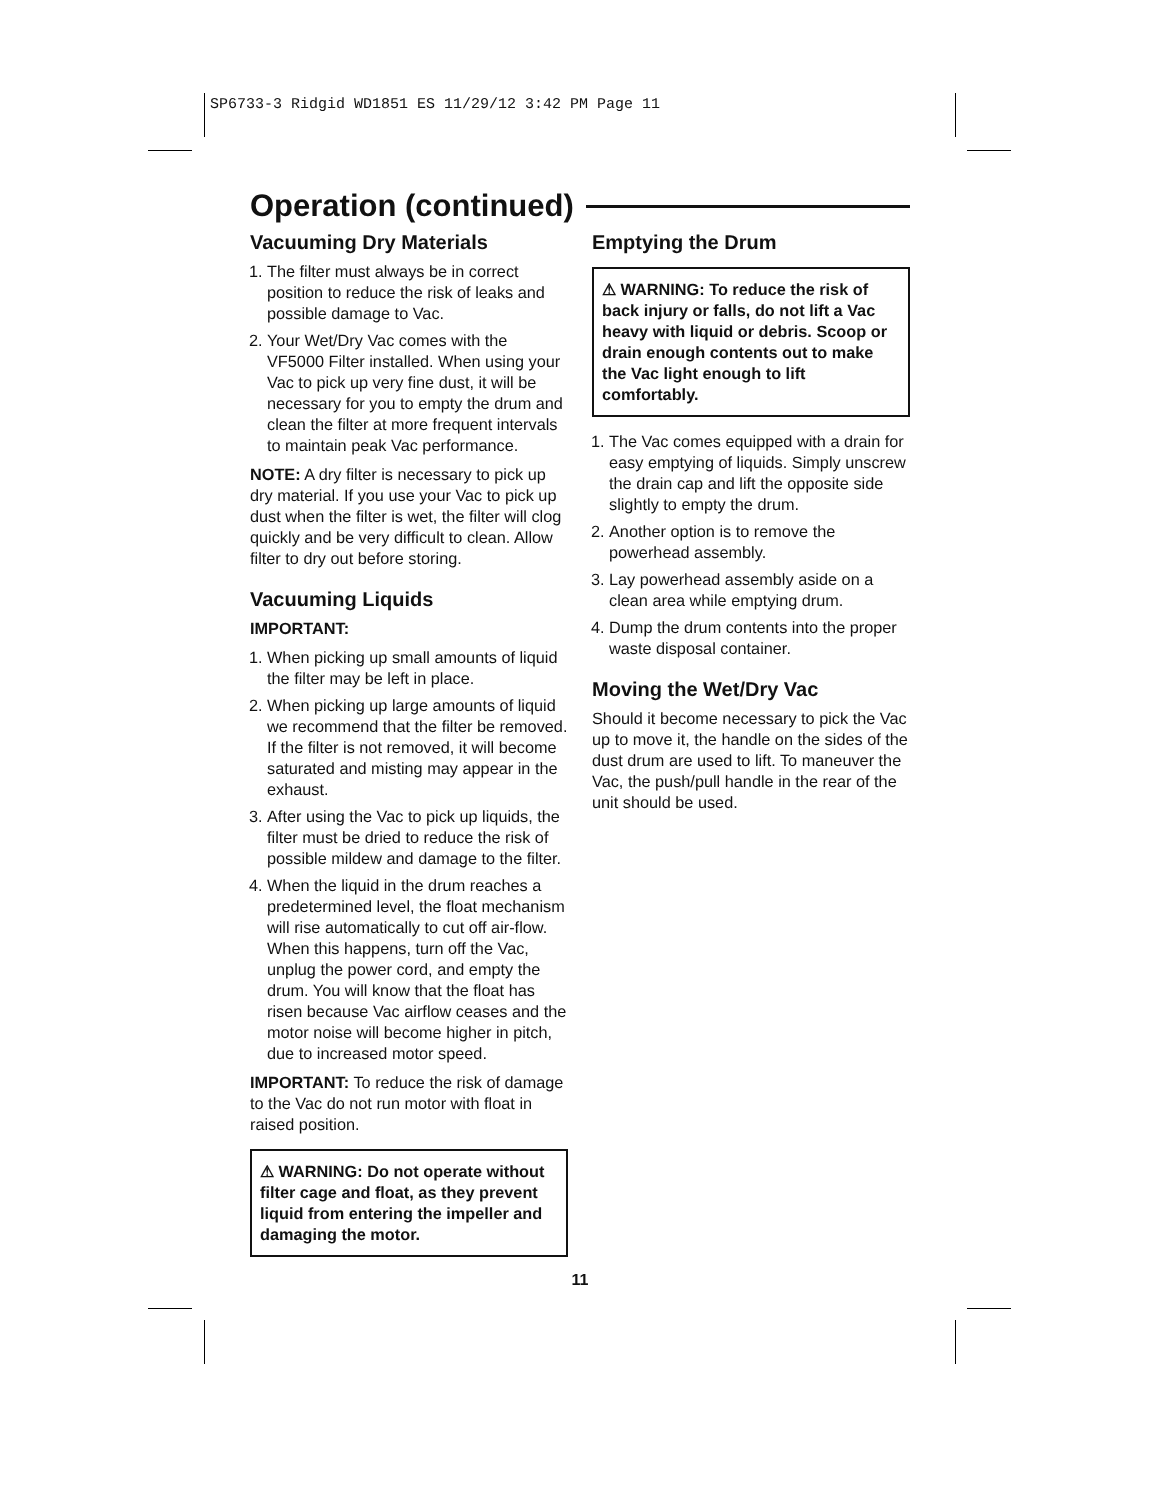SP6733-3 Ridgid WD1851 ES 11/29/12 3:42 PM Page 11
Operation (continued)
Vacuuming Dry Materials
1. The filter must always be in correct position to reduce the risk of leaks and possible damage to Vac.
2. Your Wet/Dry Vac comes with the VF5000 Filter installed. When using your Vac to pick up very fine dust, it will be necessary for you to empty the drum and clean the filter at more frequent intervals to maintain peak Vac performance.
NOTE: A dry filter is necessary to pick up dry material. If you use your Vac to pick up dust when the filter is wet, the filter will clog quickly and be very difficult to clean. Allow filter to dry out before storing.
Vacuuming Liquids
IMPORTANT:
1. When picking up small amounts of liquid the filter may be left in place.
2. When picking up large amounts of liquid we recommend that the filter be removed. If the filter is not removed, it will become saturated and misting may appear in the exhaust.
3. After using the Vac to pick up liquids, the filter must be dried to reduce the risk of possible mildew and damage to the filter.
4. When the liquid in the drum reaches a predetermined level, the float mechanism will rise automatically to cut off air-flow. When this happens, turn off the Vac, unplug the power cord, and empty the drum. You will know that the float has risen because Vac airflow ceases and the motor noise will become higher in pitch, due to increased motor speed.
IMPORTANT: To reduce the risk of damage to the Vac do not run motor with float in raised position.
⚠ WARNING: Do not operate without filter cage and float, as they prevent liquid from entering the impeller and damaging the motor.
Emptying the Drum
⚠ WARNING: To reduce the risk of back injury or falls, do not lift a Vac heavy with liquid or debris. Scoop or drain enough contents out to make the Vac light enough to lift comfortably.
1. The Vac comes equipped with a drain for easy emptying of liquids. Simply unscrew the drain cap and lift the opposite side slightly to empty the drum.
2. Another option is to remove the powerhead assembly.
3. Lay powerhead assembly aside on a clean area while emptying drum.
4. Dump the drum contents into the proper waste disposal container.
Moving the Wet/Dry Vac
Should it become necessary to pick the Vac up to move it, the handle on the sides of the dust drum are used to lift. To maneuver the Vac, the push/pull handle in the rear of the unit should be used.
11